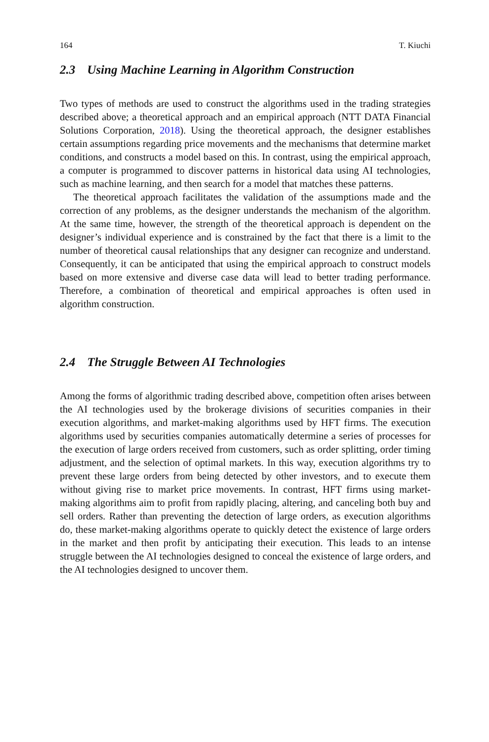164 T. Kiuchi
2.3 Using Machine Learning in Algorithm Construction
Two types of methods are used to construct the algorithms used in the trading strategies described above; a theoretical approach and an empirical approach (NTT DATA Financial Solutions Corporation, 2018). Using the theoretical approach, the designer establishes certain assumptions regarding price movements and the mechanisms that determine market conditions, and constructs a model based on this. In contrast, using the empirical approach, a computer is programmed to discover patterns in historical data using AI technologies, such as machine learning, and then search for a model that matches these patterns.
The theoretical approach facilitates the validation of the assumptions made and the correction of any problems, as the designer understands the mechanism of the algorithm. At the same time, however, the strength of the theoretical approach is dependent on the designer’s individual experience and is constrained by the fact that there is a limit to the number of theoretical causal relationships that any designer can recognize and understand. Consequently, it can be anticipated that using the empirical approach to construct models based on more extensive and diverse case data will lead to better trading performance. Therefore, a combination of theoretical and empirical approaches is often used in algorithm construction.
2.4 The Struggle Between AI Technologies
Among the forms of algorithmic trading described above, competition often arises between the AI technologies used by the brokerage divisions of securities companies in their execution algorithms, and market-making algorithms used by HFT firms. The execution algorithms used by securities companies automatically determine a series of processes for the execution of large orders received from customers, such as order splitting, order timing adjustment, and the selection of optimal markets. In this way, execution algorithms try to prevent these large orders from being detected by other investors, and to execute them without giving rise to market price movements. In contrast, HFT firms using market-making algorithms aim to profit from rapidly placing, altering, and canceling both buy and sell orders. Rather than preventing the detection of large orders, as execution algorithms do, these market-making algorithms operate to quickly detect the existence of large orders in the market and then profit by anticipating their execution. This leads to an intense struggle between the AI technologies designed to conceal the existence of large orders, and the AI technologies designed to uncover them.